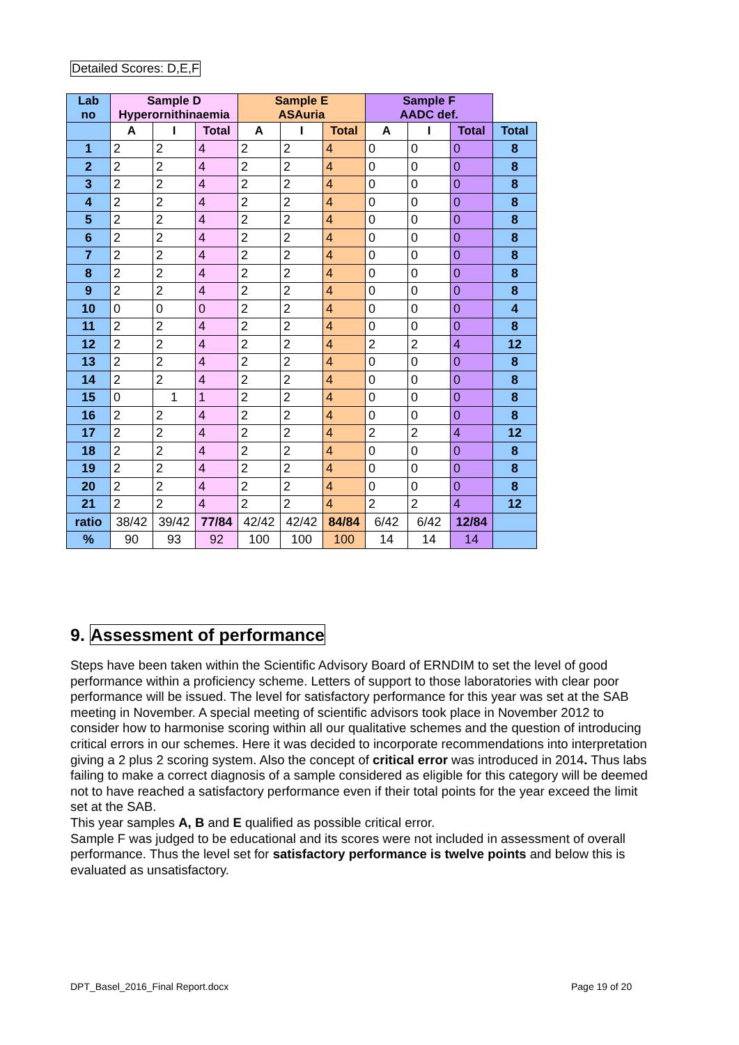Detailed Scores: D,E,F
| Lab no | Sample D Hyperornithinaemia | | | Sample E ASAuria | | | Sample F AADC def. | | | |
| --- | --- | --- | --- | --- | --- | --- | --- | --- | --- | --- |
| | A | I | Total | A | I | Total | A | I | Total | Total |
| 1 | 2 | 2 | 4 | 2 | 2 | 4 | 0 | 0 | 0 | 8 |
| 2 | 2 | 2 | 4 | 2 | 2 | 4 | 0 | 0 | 0 | 8 |
| 3 | 2 | 2 | 4 | 2 | 2 | 4 | 0 | 0 | 0 | 8 |
| 4 | 2 | 2 | 4 | 2 | 2 | 4 | 0 | 0 | 0 | 8 |
| 5 | 2 | 2 | 4 | 2 | 2 | 4 | 0 | 0 | 0 | 8 |
| 6 | 2 | 2 | 4 | 2 | 2 | 4 | 0 | 0 | 0 | 8 |
| 7 | 2 | 2 | 4 | 2 | 2 | 4 | 0 | 0 | 0 | 8 |
| 8 | 2 | 2 | 4 | 2 | 2 | 4 | 0 | 0 | 0 | 8 |
| 9 | 2 | 2 | 4 | 2 | 2 | 4 | 0 | 0 | 0 | 8 |
| 10 | 0 | 0 | 0 | 2 | 2 | 4 | 0 | 0 | 0 | 4 |
| 11 | 2 | 2 | 4 | 2 | 2 | 4 | 0 | 0 | 0 | 8 |
| 12 | 2 | 2 | 4 | 2 | 2 | 4 | 2 | 2 | 4 | 12 |
| 13 | 2 | 2 | 4 | 2 | 2 | 4 | 0 | 0 | 0 | 8 |
| 14 | 2 | 2 | 4 | 2 | 2 | 4 | 0 | 0 | 0 | 8 |
| 15 | 0 | 1 | 1 | 2 | 2 | 4 | 0 | 0 | 0 | 8 |
| 16 | 2 | 2 | 4 | 2 | 2 | 4 | 0 | 0 | 0 | 8 |
| 17 | 2 | 2 | 4 | 2 | 2 | 4 | 2 | 2 | 4 | 12 |
| 18 | 2 | 2 | 4 | 2 | 2 | 4 | 0 | 0 | 0 | 8 |
| 19 | 2 | 2 | 4 | 2 | 2 | 4 | 0 | 0 | 0 | 8 |
| 20 | 2 | 2 | 4 | 2 | 2 | 4 | 0 | 0 | 0 | 8 |
| 21 | 2 | 2 | 4 | 2 | 2 | 4 | 2 | 2 | 4 | 12 |
| ratio | 38/42 | 39/42 | 77/84 | 42/42 | 42/42 | 84/84 | 6/42 | 6/42 | 12/84 | |
| % | 90 | 93 | 92 | 100 | 100 | 100 | 14 | 14 | 14 | |
9. Assessment of performance
Steps have been taken within the Scientific Advisory Board of ERNDIM to set the level of good performance within a proficiency scheme. Letters of support to those laboratories with clear poor performance will be issued. The level for satisfactory performance for this year was set at the SAB meeting in November. A special meeting of scientific advisors took place in November 2012 to consider how to harmonise scoring within all our qualitative schemes and the question of introducing critical errors in our schemes. Here it was decided to incorporate recommendations into interpretation giving a 2 plus 2 scoring system. Also the concept of critical error was introduced in 2014. Thus labs failing to make a correct diagnosis of a sample considered as eligible for this category will be deemed not to have reached a satisfactory performance even if their total points for the year exceed the limit set at the SAB.
This year samples A, B and E qualified as possible critical error.
Sample F was judged to be educational and its scores were not included in assessment of overall performance. Thus the level set for satisfactory performance is twelve points and below this is evaluated as unsatisfactory.
DPT_Basel_2016_Final Report.docx
Page 19 of 20